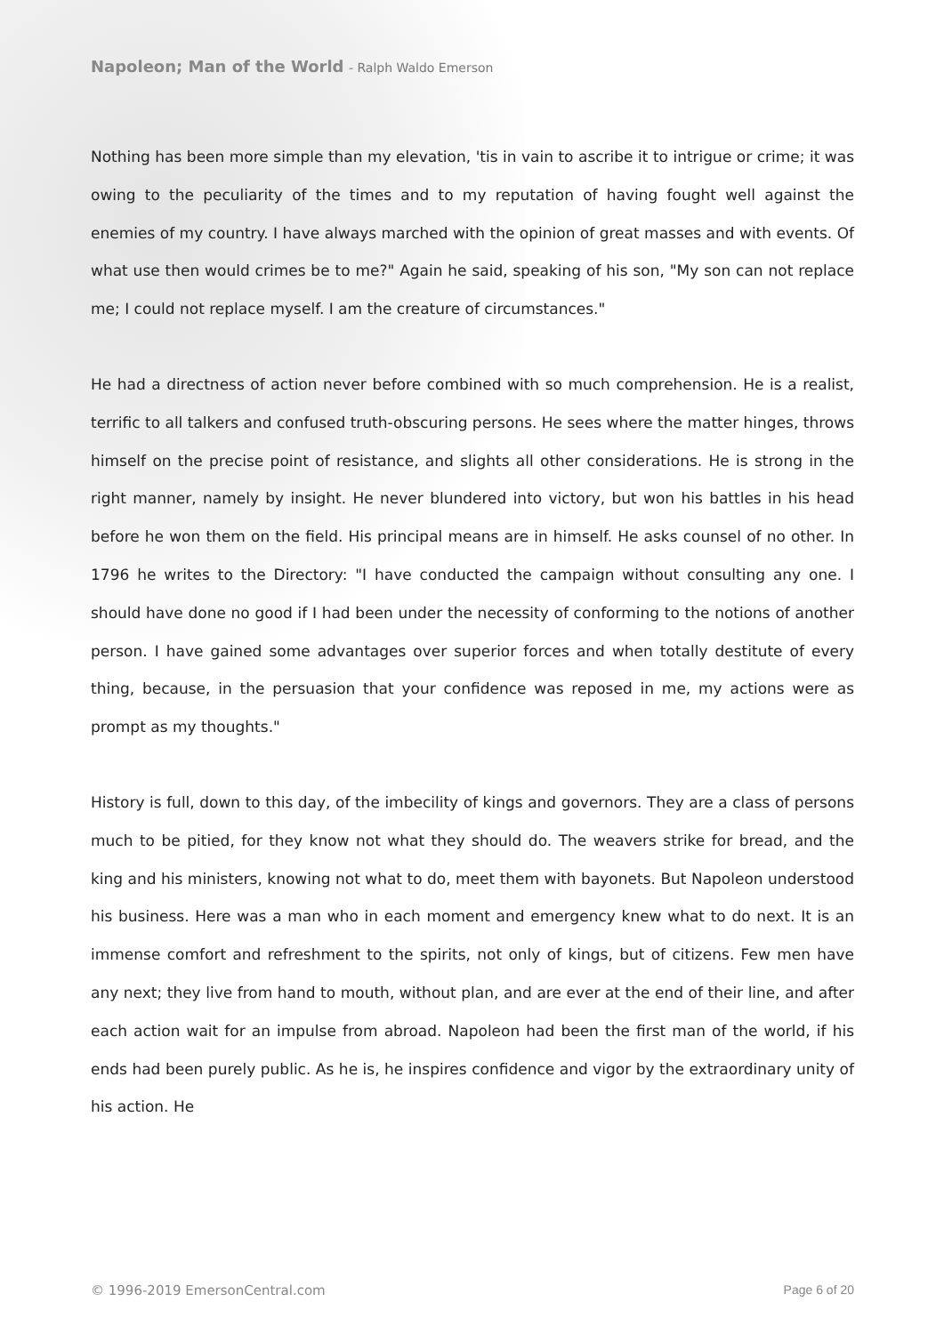Napoleon; Man of the World - Ralph Waldo Emerson
Nothing has been more simple than my elevation, 'tis in vain to ascribe it to intrigue or crime; it was owing to the peculiarity of the times and to my reputation of having fought well against the enemies of my country. I have always marched with the opinion of great masses and with events. Of what use then would crimes be to me?" Again he said, speaking of his son, "My son can not replace me; I could not replace myself. I am the creature of circumstances."
He had a directness of action never before combined with so much comprehension. He is a realist, terrific to all talkers and confused truth-obscuring persons. He sees where the matter hinges, throws himself on the precise point of resistance, and slights all other considerations. He is strong in the right manner, namely by insight. He never blundered into victory, but won his battles in his head before he won them on the field. His principal means are in himself. He asks counsel of no other. In 1796 he writes to the Directory: "I have conducted the campaign without consulting any one. I should have done no good if I had been under the necessity of conforming to the notions of another person. I have gained some advantages over superior forces and when totally destitute of every thing, because, in the persuasion that your confidence was reposed in me, my actions were as prompt as my thoughts."
History is full, down to this day, of the imbecility of kings and governors. They are a class of persons much to be pitied, for they know not what they should do. The weavers strike for bread, and the king and his ministers, knowing not what to do, meet them with bayonets. But Napoleon understood his business. Here was a man who in each moment and emergency knew what to do next. It is an immense comfort and refreshment to the spirits, not only of kings, but of citizens. Few men have any next; they live from hand to mouth, without plan, and are ever at the end of their line, and after each action wait for an impulse from abroad. Napoleon had been the first man of the world, if his ends had been purely public. As he is, he inspires confidence and vigor by the extraordinary unity of his action. He
© 1996-2019 EmersonCentral.com Page 6 of 20